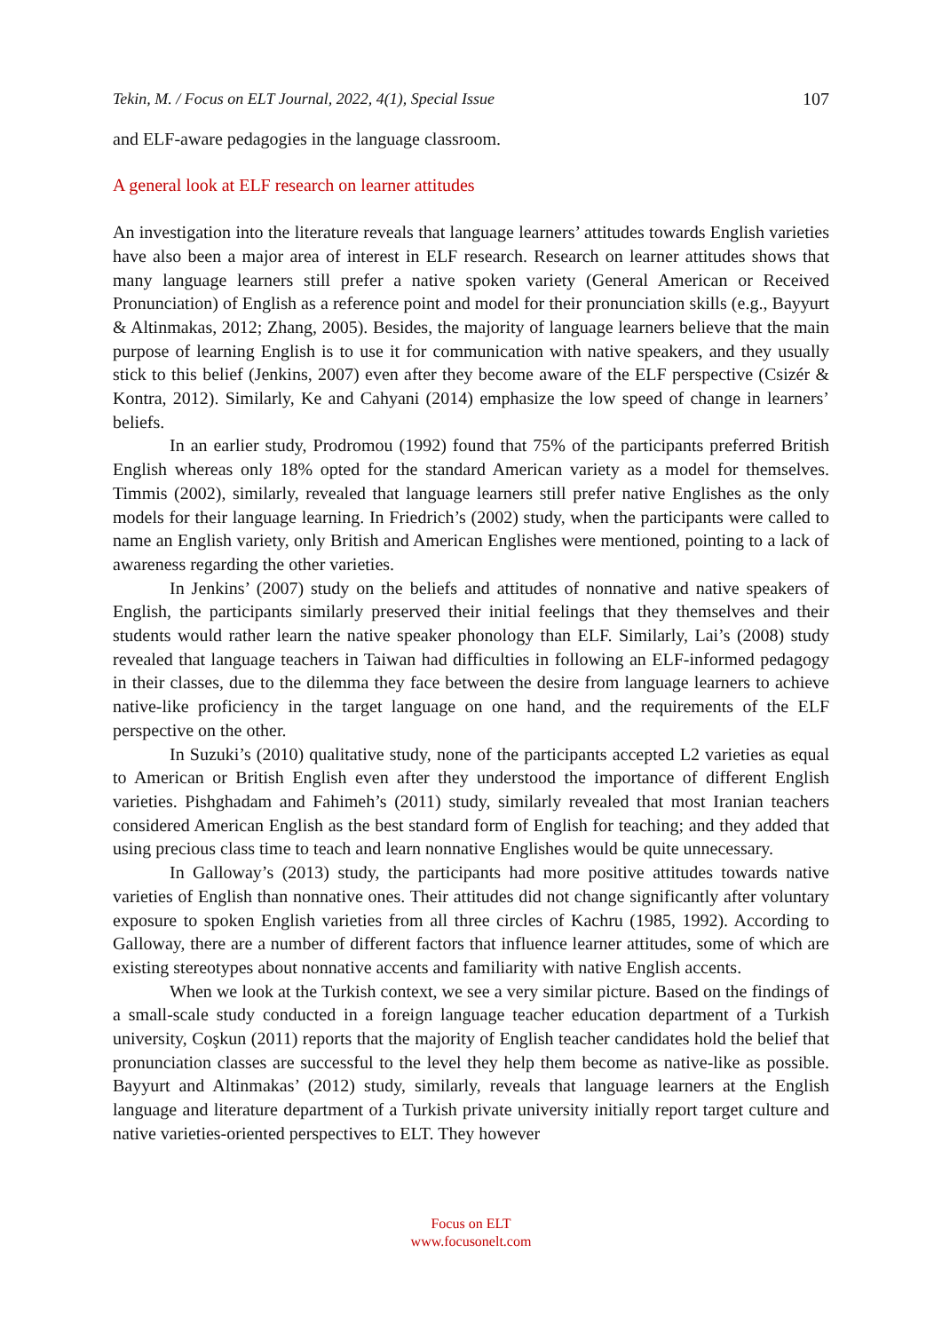Tekin, M. / Focus on ELT Journal, 2022, 4(1), Special Issue 107
and ELF-aware pedagogies in the language classroom.
A general look at ELF research on learner attitudes
An investigation into the literature reveals that language learners’ attitudes towards English varieties have also been a major area of interest in ELF research. Research on learner attitudes shows that many language learners still prefer a native spoken variety (General American or Received Pronunciation) of English as a reference point and model for their pronunciation skills (e.g., Bayyurt & Altinmakas, 2012; Zhang, 2005). Besides, the majority of language learners believe that the main purpose of learning English is to use it for communication with native speakers, and they usually stick to this belief (Jenkins, 2007) even after they become aware of the ELF perspective (Csizér & Kontra, 2012). Similarly, Ke and Cahyani (2014) emphasize the low speed of change in learners’ beliefs.
In an earlier study, Prodromou (1992) found that 75% of the participants preferred British English whereas only 18% opted for the standard American variety as a model for themselves. Timmis (2002), similarly, revealed that language learners still prefer native Englishes as the only models for their language learning. In Friedrich’s (2002) study, when the participants were called to name an English variety, only British and American Englishes were mentioned, pointing to a lack of awareness regarding the other varieties.
In Jenkins’ (2007) study on the beliefs and attitudes of nonnative and native speakers of English, the participants similarly preserved their initial feelings that they themselves and their students would rather learn the native speaker phonology than ELF. Similarly, Lai’s (2008) study revealed that language teachers in Taiwan had difficulties in following an ELF-informed pedagogy in their classes, due to the dilemma they face between the desire from language learners to achieve native-like proficiency in the target language on one hand, and the requirements of the ELF perspective on the other.
In Suzuki’s (2010) qualitative study, none of the participants accepted L2 varieties as equal to American or British English even after they understood the importance of different English varieties. Pishghadam and Fahimeh’s (2011) study, similarly revealed that most Iranian teachers considered American English as the best standard form of English for teaching; and they added that using precious class time to teach and learn nonnative Englishes would be quite unnecessary.
In Galloway’s (2013) study, the participants had more positive attitudes towards native varieties of English than nonnative ones. Their attitudes did not change significantly after voluntary exposure to spoken English varieties from all three circles of Kachru (1985, 1992). According to Galloway, there are a number of different factors that influence learner attitudes, some of which are existing stereotypes about nonnative accents and familiarity with native English accents.
When we look at the Turkish context, we see a very similar picture. Based on the findings of a small-scale study conducted in a foreign language teacher education department of a Turkish university, Coşkun (2011) reports that the majority of English teacher candidates hold the belief that pronunciation classes are successful to the level they help them become as native-like as possible. Bayyurt and Altinmakas’ (2012) study, similarly, reveals that language learners at the English language and literature department of a Turkish private university initially report target culture and native varieties-oriented perspectives to ELT. They however
Focus on ELT
www.focusonelt.com